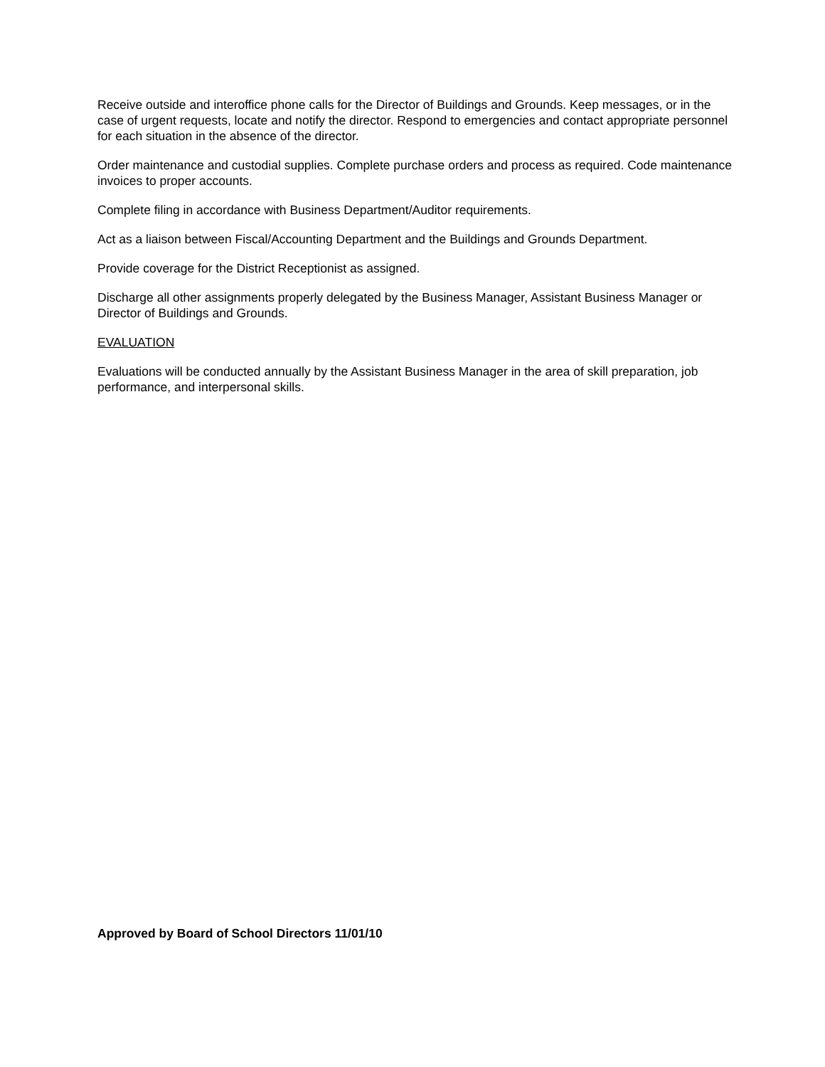Receive outside and interoffice phone calls for the Director of Buildings and Grounds. Keep messages, or in the case of urgent requests, locate and notify the director. Respond to emergencies and contact appropriate personnel for each situation in the absence of the director.
Order maintenance and custodial supplies. Complete purchase orders and process as required. Code maintenance invoices to proper accounts.
Complete filing in accordance with Business Department/Auditor requirements.
Act as a liaison between Fiscal/Accounting Department and the Buildings and Grounds Department.
Provide coverage for the District Receptionist as assigned.
Discharge all other assignments properly delegated by the Business Manager, Assistant Business Manager or Director of Buildings and Grounds.
EVALUATION
Evaluations will be conducted annually by the Assistant Business Manager in the area of skill preparation, job performance, and interpersonal skills.
Approved by Board of School Directors 11/01/10